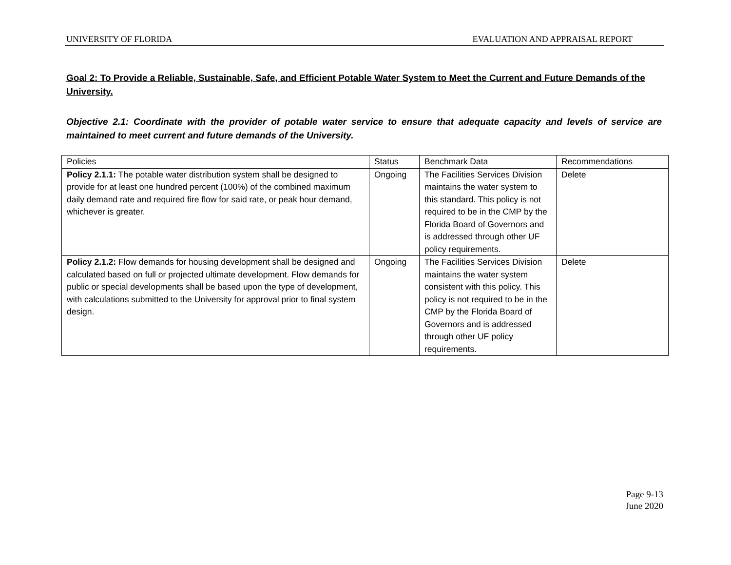UNIVERSITY OF FLORIDA EVALUATION AND APPRAISAL REPORT
Goal 2: To Provide a Reliable, Sustainable, Safe, and Efficient Potable Water System to Meet the Current and Future Demands of the University.
Objective 2.1: Coordinate with the provider of potable water service to ensure that adequate capacity and levels of service are maintained to meet current and future demands of the University.
| Policies | Status | Benchmark Data | Recommendations |
| Policy 2.1.1: The potable water distribution system shall be designed to provide for at least one hundred percent (100%) of the combined maximum daily demand rate and required fire flow for said rate, or peak hour demand, whichever is greater. | Ongoing | The Facilities Services Division maintains the water system to this standard. This policy is not required to be in the CMP by the Florida Board of Governors and is addressed through other UF policy requirements. | Delete |
| Policy 2.1.2: Flow demands for housing development shall be designed and calculated based on full or projected ultimate development. Flow demands for public or special developments shall be based upon the type of development, with calculations submitted to the University for approval prior to final system design. | Ongoing | The Facilities Services Division maintains the water system consistent with this policy. This policy is not required to be in the CMP by the Florida Board of Governors and is addressed through other UF policy requirements. | Delete |
Page 9-13
June 2020